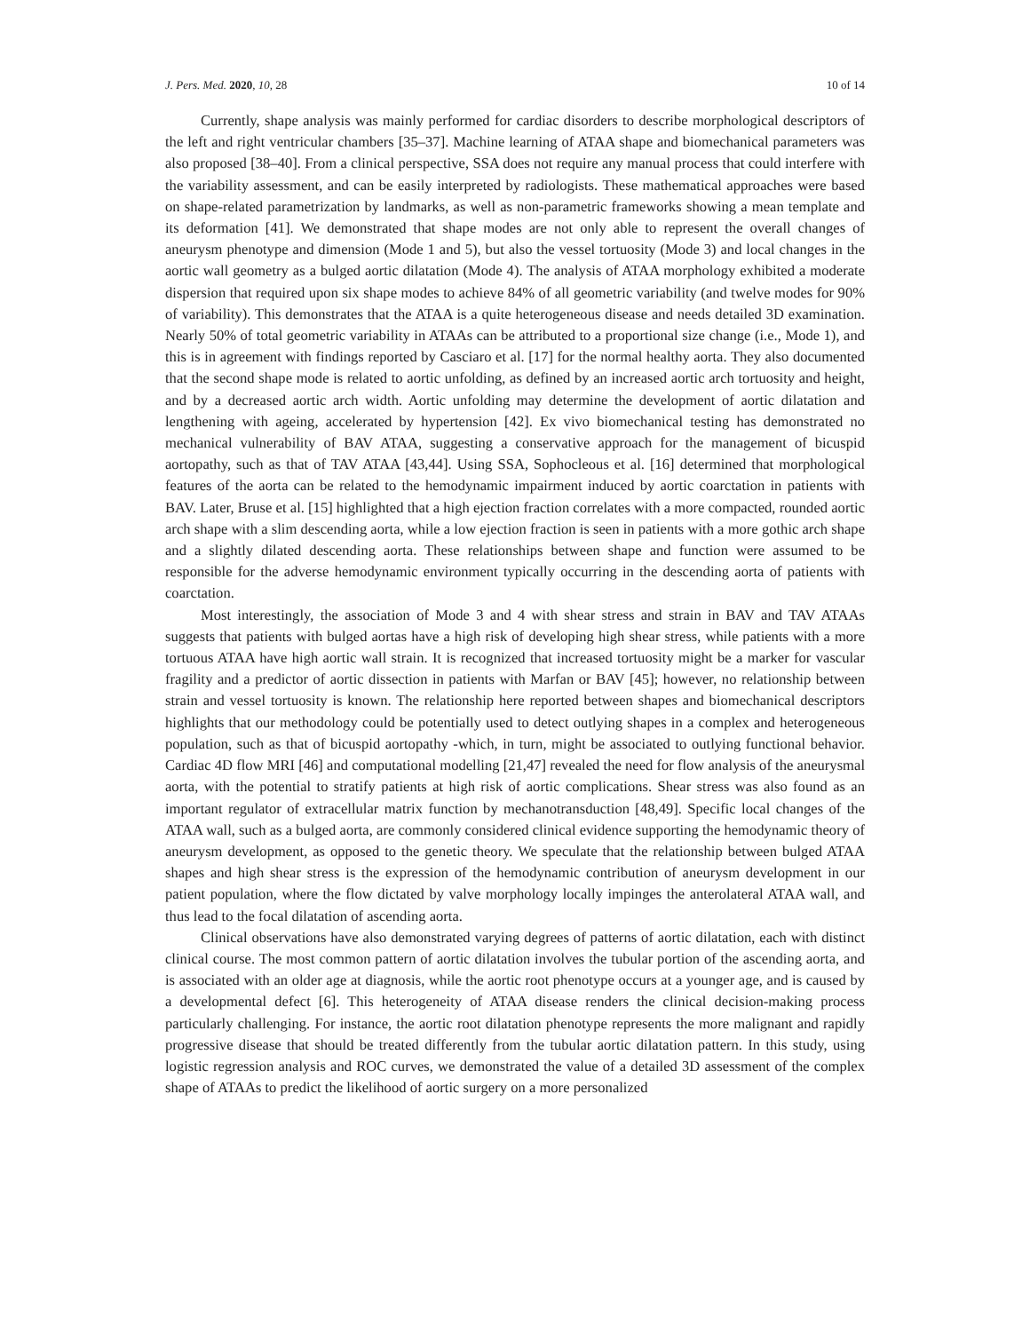J. Pers. Med. 2020, 10, 28 10 of 14
Currently, shape analysis was mainly performed for cardiac disorders to describe morphological descriptors of the left and right ventricular chambers [35–37]. Machine learning of ATAA shape and biomechanical parameters was also proposed [38–40]. From a clinical perspective, SSA does not require any manual process that could interfere with the variability assessment, and can be easily interpreted by radiologists. These mathematical approaches were based on shape-related parametrization by landmarks, as well as non-parametric frameworks showing a mean template and its deformation [41]. We demonstrated that shape modes are not only able to represent the overall changes of aneurysm phenotype and dimension (Mode 1 and 5), but also the vessel tortuosity (Mode 3) and local changes in the aortic wall geometry as a bulged aortic dilatation (Mode 4). The analysis of ATAA morphology exhibited a moderate dispersion that required upon six shape modes to achieve 84% of all geometric variability (and twelve modes for 90% of variability). This demonstrates that the ATAA is a quite heterogeneous disease and needs detailed 3D examination. Nearly 50% of total geometric variability in ATAAs can be attributed to a proportional size change (i.e., Mode 1), and this is in agreement with findings reported by Casciaro et al. [17] for the normal healthy aorta. They also documented that the second shape mode is related to aortic unfolding, as defined by an increased aortic arch tortuosity and height, and by a decreased aortic arch width. Aortic unfolding may determine the development of aortic dilatation and lengthening with ageing, accelerated by hypertension [42]. Ex vivo biomechanical testing has demonstrated no mechanical vulnerability of BAV ATAA, suggesting a conservative approach for the management of bicuspid aortopathy, such as that of TAV ATAA [43,44]. Using SSA, Sophocleous et al. [16] determined that morphological features of the aorta can be related to the hemodynamic impairment induced by aortic coarctation in patients with BAV. Later, Bruse et al. [15] highlighted that a high ejection fraction correlates with a more compacted, rounded aortic arch shape with a slim descending aorta, while a low ejection fraction is seen in patients with a more gothic arch shape and a slightly dilated descending aorta. These relationships between shape and function were assumed to be responsible for the adverse hemodynamic environment typically occurring in the descending aorta of patients with coarctation.
Most interestingly, the association of Mode 3 and 4 with shear stress and strain in BAV and TAV ATAAs suggests that patients with bulged aortas have a high risk of developing high shear stress, while patients with a more tortuous ATAA have high aortic wall strain. It is recognized that increased tortuosity might be a marker for vascular fragility and a predictor of aortic dissection in patients with Marfan or BAV [45]; however, no relationship between strain and vessel tortuosity is known. The relationship here reported between shapes and biomechanical descriptors highlights that our methodology could be potentially used to detect outlying shapes in a complex and heterogeneous population, such as that of bicuspid aortopathy -which, in turn, might be associated to outlying functional behavior. Cardiac 4D flow MRI [46] and computational modelling [21,47] revealed the need for flow analysis of the aneurysmal aorta, with the potential to stratify patients at high risk of aortic complications. Shear stress was also found as an important regulator of extracellular matrix function by mechanotransduction [48,49]. Specific local changes of the ATAA wall, such as a bulged aorta, are commonly considered clinical evidence supporting the hemodynamic theory of aneurysm development, as opposed to the genetic theory. We speculate that the relationship between bulged ATAA shapes and high shear stress is the expression of the hemodynamic contribution of aneurysm development in our patient population, where the flow dictated by valve morphology locally impinges the anterolateral ATAA wall, and thus lead to the focal dilatation of ascending aorta.
Clinical observations have also demonstrated varying degrees of patterns of aortic dilatation, each with distinct clinical course. The most common pattern of aortic dilatation involves the tubular portion of the ascending aorta, and is associated with an older age at diagnosis, while the aortic root phenotype occurs at a younger age, and is caused by a developmental defect [6]. This heterogeneity of ATAA disease renders the clinical decision-making process particularly challenging. For instance, the aortic root dilatation phenotype represents the more malignant and rapidly progressive disease that should be treated differently from the tubular aortic dilatation pattern. In this study, using logistic regression analysis and ROC curves, we demonstrated the value of a detailed 3D assessment of the complex shape of ATAAs to predict the likelihood of aortic surgery on a more personalized